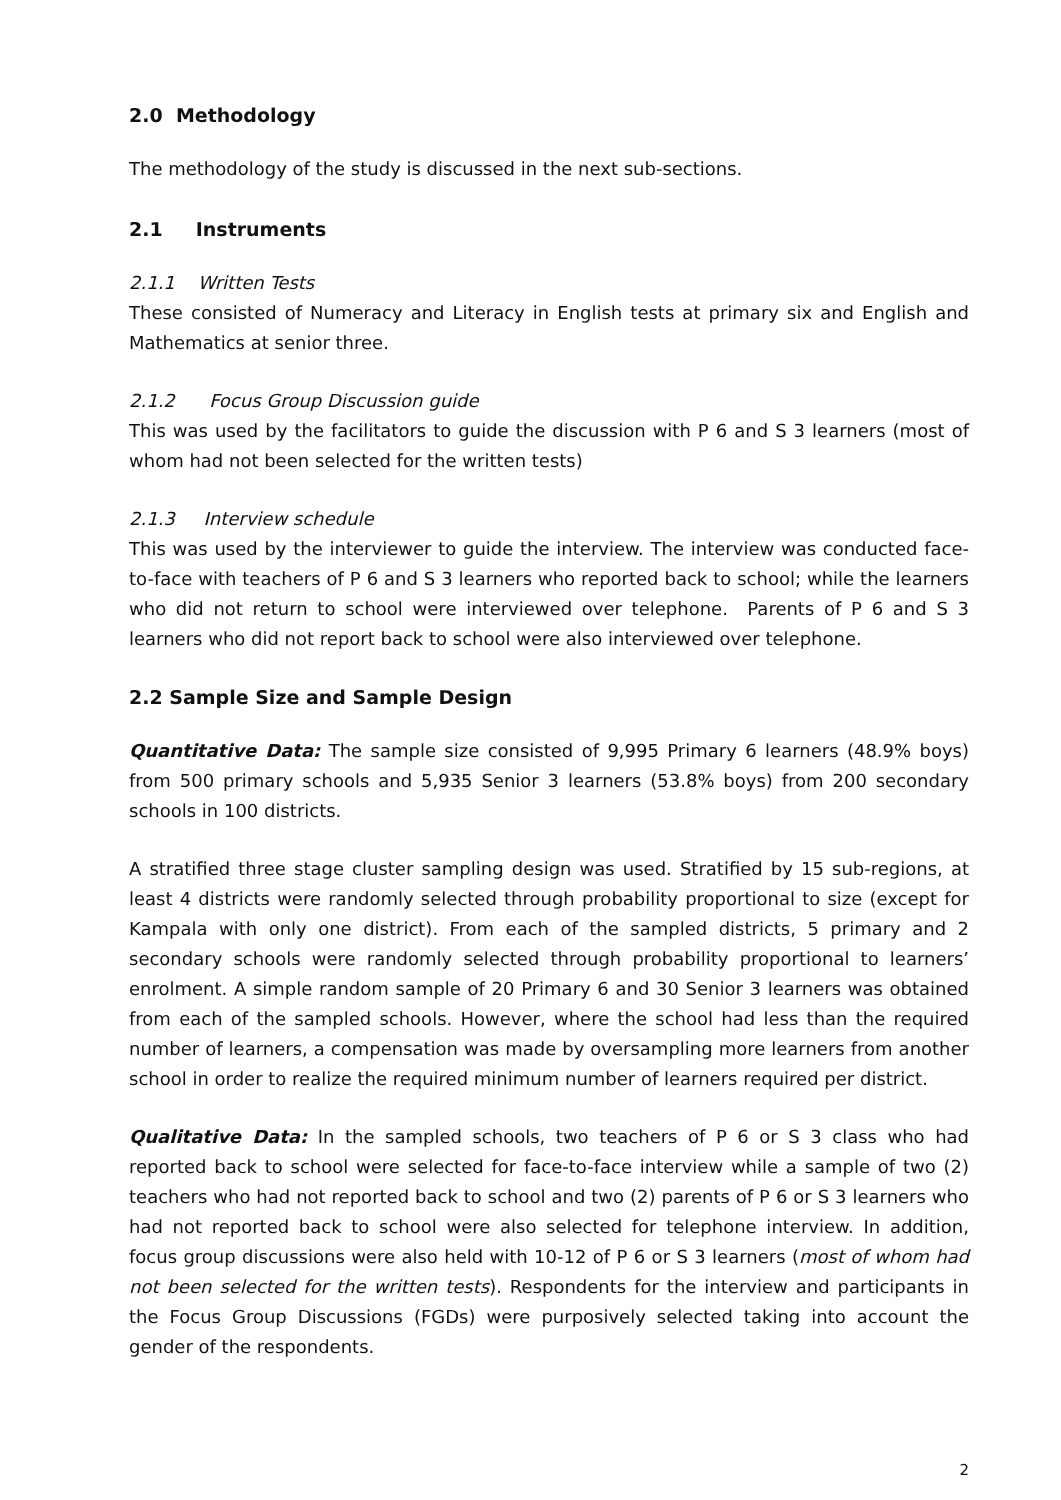2.0 Methodology
The methodology of the study is discussed in the next sub-sections.
2.1 Instruments
2.1.1 Written Tests
These consisted of Numeracy and Literacy in English tests at primary six and English and Mathematics at senior three.
2.1.2 Focus Group Discussion guide
This was used by the facilitators to guide the discussion with P 6 and S 3 learners (most of whom had not been selected for the written tests)
2.1.3 Interview schedule
This was used by the interviewer to guide the interview. The interview was conducted face-to-face with teachers of P 6 and S 3 learners who reported back to school; while the learners who did not return to school were interviewed over telephone. Parents of P 6 and S 3 learners who did not report back to school were also interviewed over telephone.
2.2 Sample Size and Sample Design
Quantitative Data: The sample size consisted of 9,995 Primary 6 learners (48.9% boys) from 500 primary schools and 5,935 Senior 3 learners (53.8% boys) from 200 secondary schools in 100 districts.
A stratified three stage cluster sampling design was used. Stratified by 15 sub-regions, at least 4 districts were randomly selected through probability proportional to size (except for Kampala with only one district). From each of the sampled districts, 5 primary and 2 secondary schools were randomly selected through probability proportional to learners’ enrolment. A simple random sample of 20 Primary 6 and 30 Senior 3 learners was obtained from each of the sampled schools. However, where the school had less than the required number of learners, a compensation was made by oversampling more learners from another school in order to realize the required minimum number of learners required per district.
Qualitative Data: In the sampled schools, two teachers of P 6 or S 3 class who had reported back to school were selected for face-to-face interview while a sample of two (2) teachers who had not reported back to school and two (2) parents of P 6 or S 3 learners who had not reported back to school were also selected for telephone interview. In addition, focus group discussions were also held with 10-12 of P 6 or S 3 learners (most of whom had not been selected for the written tests). Respondents for the interview and participants in the Focus Group Discussions (FGDs) were purposively selected taking into account the gender of the respondents.
2